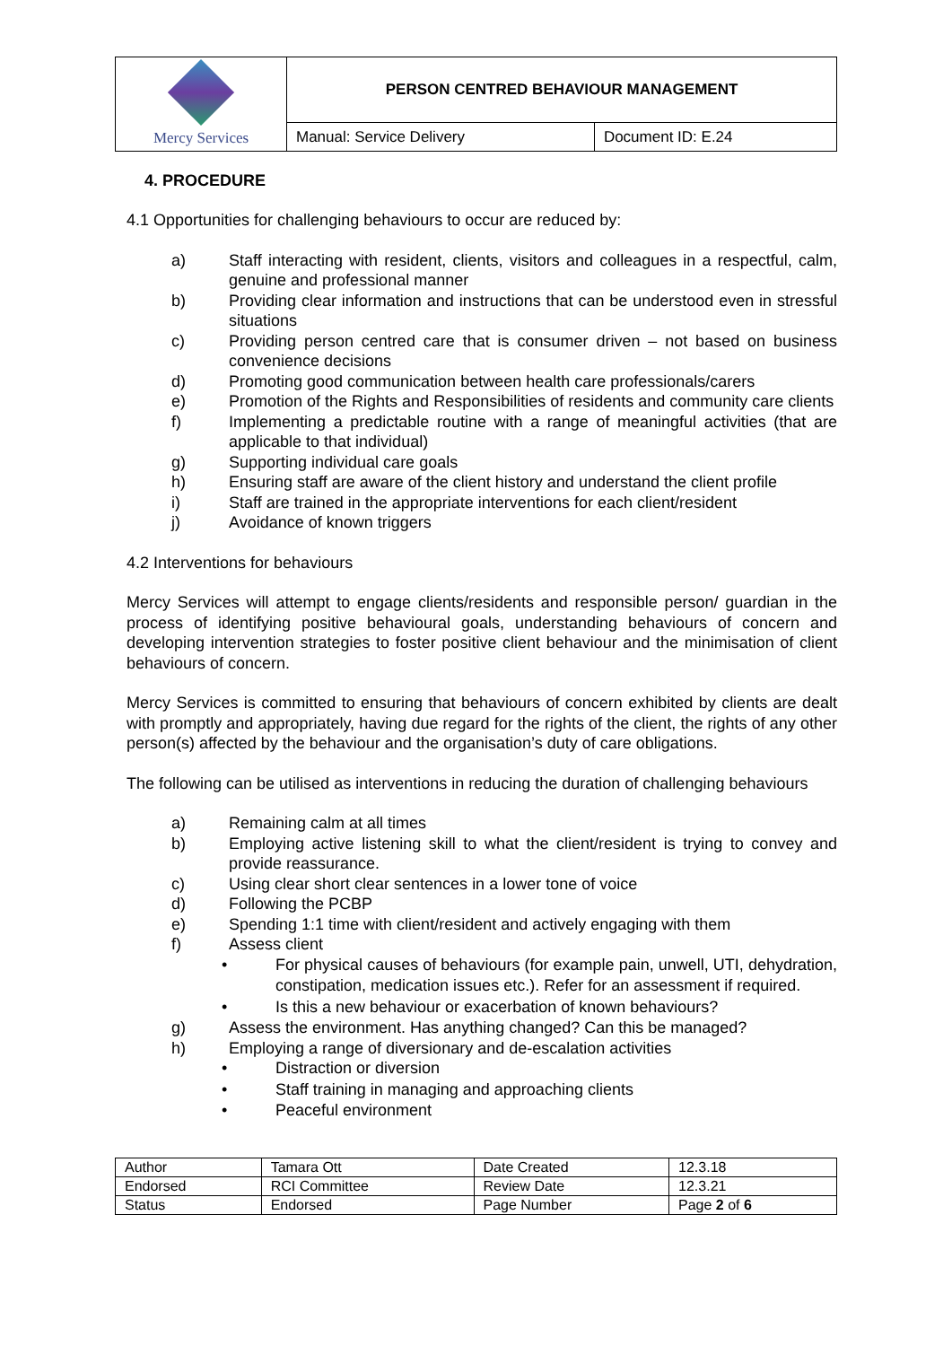| Mercy Services | PERSON CENTRED BEHAVIOUR MANAGEMENT | |
| | Manual: Service Delivery | Document ID: E.24 |
4. PROCEDURE
4.1 Opportunities for challenging behaviours to occur are reduced by:
a) Staff interacting with resident, clients, visitors and colleagues in a respectful, calm, genuine and professional manner
b) Providing clear information and instructions that can be understood even in stressful situations
c) Providing person centred care that is consumer driven – not based on business convenience decisions
d) Promoting good communication between health care professionals/carers
e) Promotion of the Rights and Responsibilities of residents and community care clients
f) Implementing a predictable routine with a range of meaningful activities (that are applicable to that individual)
g) Supporting individual care goals
h) Ensuring staff are aware of the client history and understand the client profile
i) Staff are trained in the appropriate interventions for each client/resident
j) Avoidance of known triggers
4.2 Interventions for behaviours
Mercy Services will attempt to engage clients/residents and responsible person/ guardian in the process of identifying positive behavioural goals, understanding behaviours of concern and developing intervention strategies to foster positive client behaviour and the minimisation of client behaviours of concern.
Mercy Services is committed to ensuring that behaviours of concern exhibited by clients are dealt with promptly and appropriately, having due regard for the rights of the client, the rights of any other person(s) affected by the behaviour and the organisation’s duty of care obligations.
The following can be utilised as interventions in reducing the duration of challenging behaviours
a) Remaining calm at all times
b) Employing active listening skill to what the client/resident is trying to convey and provide reassurance.
c) Using clear short clear sentences in a lower tone of voice
d) Following the PCBP
e) Spending 1:1 time with client/resident and actively engaging with them
f) Assess client
• For physical causes of behaviours (for example pain, unwell, UTI, dehydration, constipation, medication issues etc.). Refer for an assessment if required.
• Is this a new behaviour or exacerbation of known behaviours?
g) Assess the environment. Has anything changed? Can this be managed?
h) Employing a range of diversionary and de-escalation activities
• Distraction or diversion
• Staff training in managing and approaching clients
• Peaceful environment
| Author | Tamara Ott | Date Created | 12.3.18 |
| Endorsed | RCI Committee | Review Date | 12.3.21 |
| Status | Endorsed | Page Number | Page 2 of 6 |